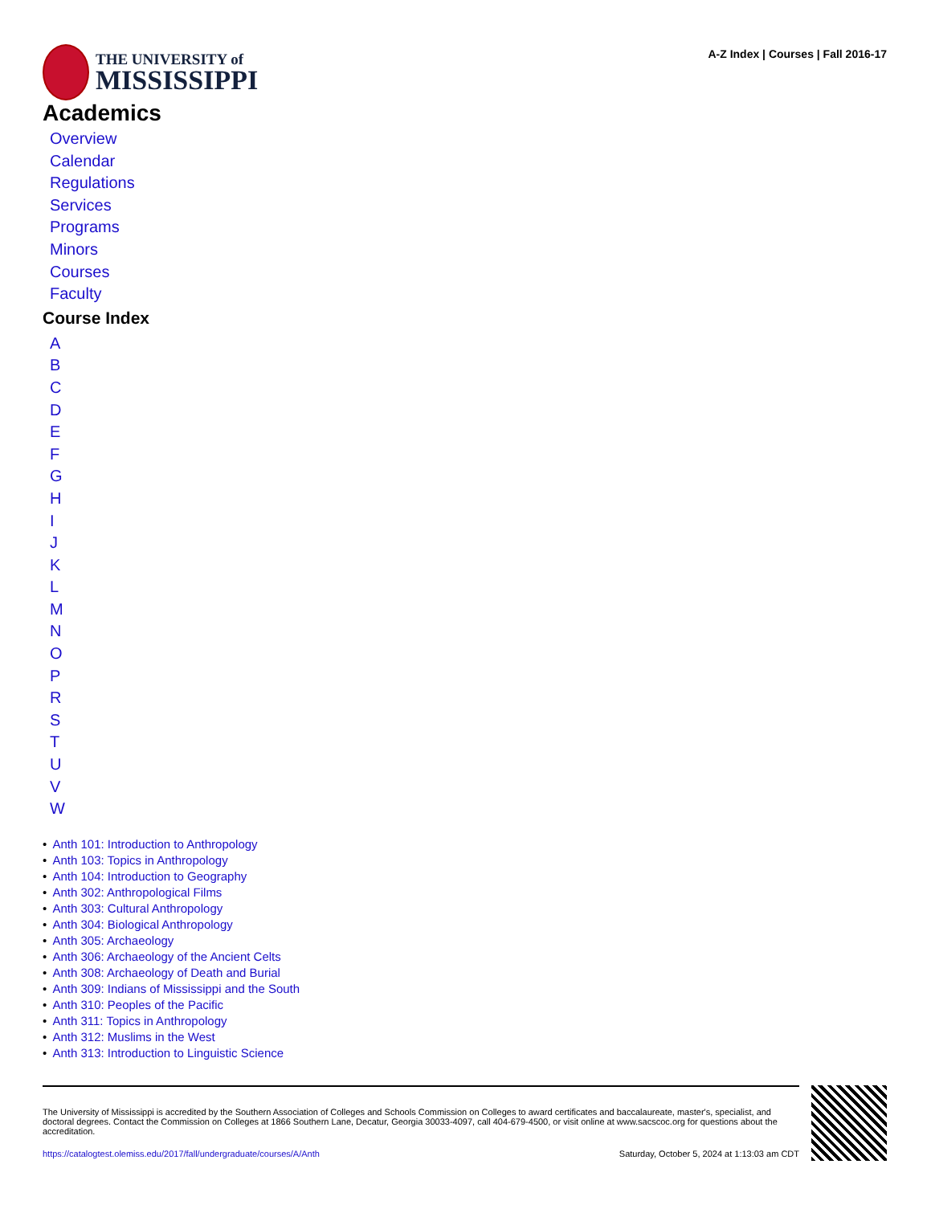THE UNIVERSITY of
MISSISSIPPI
A-Z Index | Courses | Fall 2016-17
Academics
Overview
Calendar
Regulations
Services
Programs
Minors
Courses
Faculty
Course Index
ABCDEFGHIJKLMNOPRSTUVW
• Anth 101: Introduction to Anthropology
• Anth 103: Topics in Anthropology
• Anth 104: Introduction to Geography
• Anth 302: Anthropological Films
• Anth 303: Cultural Anthropology
• Anth 304: Biological Anthropology
• Anth 305: Archaeology
• Anth 306: Archaeology of the Ancient Celts
• Anth 308: Archaeology of Death and Burial
• Anth 309: Indians of Mississippi and the South
• Anth 310: Peoples of the Pacific
• Anth 311: Topics in Anthropology
• Anth 312: Muslims in the West
• Anth 313: Introduction to Linguistic Science
The University of Mississippi is accredited by the Southern Association of Colleges and Schools Commission on Colleges to award certificates and baccalaureate, master's, specialist, and doctoral degrees. Contact the Commission on Colleges at 1866 Southern Lane, Decatur, Georgia 30033-4097, call 404-679-4500, or visit online at www.sacscoc.org for questions about the accreditation.
https://catalogtest.olemiss.edu/2017/fall/undergraduate/courses/A/Anth Saturday, October 5, 2024 at 1:13:03 am CDT